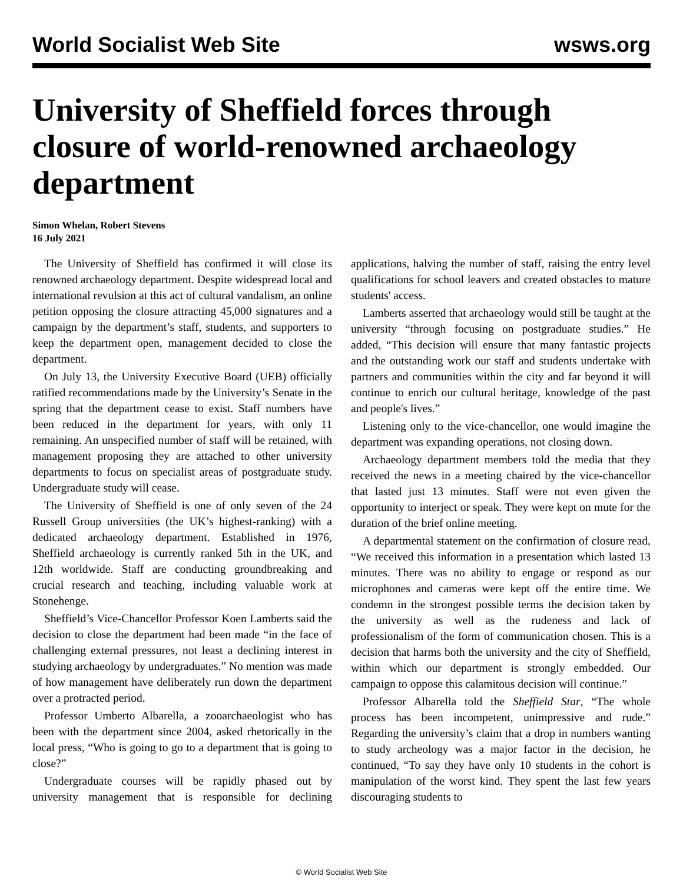World Socialist Web Site wsws.org
University of Sheffield forces through closure of world-renowned archaeology department
Simon Whelan, Robert Stevens
16 July 2021
The University of Sheffield has confirmed it will close its renowned archaeology department. Despite widespread local and international revulsion at this act of cultural vandalism, an online petition opposing the closure attracting 45,000 signatures and a campaign by the department’s staff, students, and supporters to keep the department open, management decided to close the department.
On July 13, the University Executive Board (UEB) officially ratified recommendations made by the University’s Senate in the spring that the department cease to exist. Staff numbers have been reduced in the department for years, with only 11 remaining. An unspecified number of staff will be retained, with management proposing they are attached to other university departments to focus on specialist areas of postgraduate study. Undergraduate study will cease.
The University of Sheffield is one of only seven of the 24 Russell Group universities (the UK’s highest-ranking) with a dedicated archaeology department. Established in 1976, Sheffield archaeology is currently ranked 5th in the UK, and 12th worldwide. Staff are conducting groundbreaking and crucial research and teaching, including valuable work at Stonehenge.
Sheffield’s Vice-Chancellor Professor Koen Lamberts said the decision to close the department had been made “in the face of challenging external pressures, not least a declining interest in studying archaeology by undergraduates.” No mention was made of how management have deliberately run down the department over a protracted period.
Professor Umberto Albarella, a zooarchaeologist who has been with the department since 2004, asked rhetorically in the local press, “Who is going to go to a department that is going to close?”
Undergraduate courses will be rapidly phased out by university management that is responsible for declining applications, halving the number of staff, raising the entry level qualifications for school leavers and created obstacles to mature students' access.
Lamberts asserted that archaeology would still be taught at the university “through focusing on postgraduate studies.” He added, “This decision will ensure that many fantastic projects and the outstanding work our staff and students undertake with partners and communities within the city and far beyond it will continue to enrich our cultural heritage, knowledge of the past and people's lives.”
Listening only to the vice-chancellor, one would imagine the department was expanding operations, not closing down.
Archaeology department members told the media that they received the news in a meeting chaired by the vice-chancellor that lasted just 13 minutes. Staff were not even given the opportunity to interject or speak. They were kept on mute for the duration of the brief online meeting.
A departmental statement on the confirmation of closure read, “We received this information in a presentation which lasted 13 minutes. There was no ability to engage or respond as our microphones and cameras were kept off the entire time. We condemn in the strongest possible terms the decision taken by the university as well as the rudeness and lack of professionalism of the form of communication chosen. This is a decision that harms both the university and the city of Sheffield, within which our department is strongly embedded. Our campaign to oppose this calamitous decision will continue.”
Professor Albarella told the Sheffield Star, “The whole process has been incompetent, unimpressive and rude.” Regarding the university’s claim that a drop in numbers wanting to study archeology was a major factor in the decision, he continued, “To say they have only 10 students in the cohort is manipulation of the worst kind. They spent the last few years discouraging students to
© World Socialist Web Site